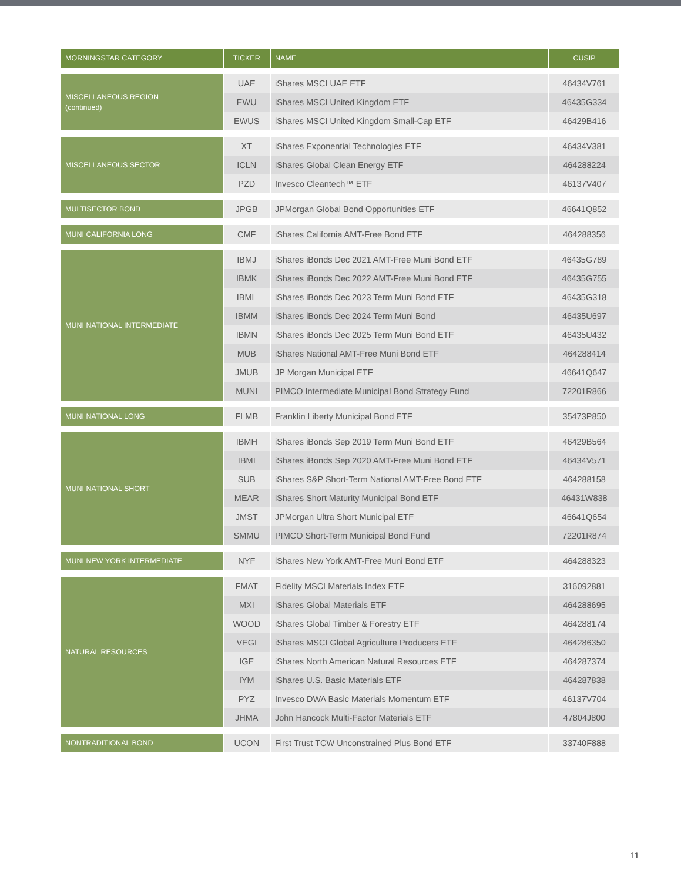| MORNINGSTAR CATEGORY | TICKER | NAME | CUSIP |
| --- | --- | --- | --- |
| MISCELLANEOUS REGION (continued) | UAE | iShares MSCI UAE ETF | 46434V761 |
| | EWU | iShares MSCI United Kingdom ETF | 46435G334 |
| | EWUS | iShares MSCI United Kingdom Small-Cap ETF | 46429B416 |
| MISCELLANEOUS SECTOR | XT | iShares Exponential Technologies ETF | 46434V381 |
| | ICLN | iShares Global Clean Energy ETF | 464288224 |
| | PZD | Invesco Cleantech™ ETF | 46137V407 |
| MULTISECTOR BOND | JPGB | JPMorgan Global Bond Opportunities ETF | 46641Q852 |
| MUNI CALIFORNIA LONG | CMF | iShares California AMT-Free Bond ETF | 464288356 |
| MUNI NATIONAL INTERMEDIATE | IBMJ | iShares iBonds Dec 2021 AMT-Free Muni Bond ETF | 46435G789 |
| | IBMK | iShares iBonds Dec 2022 AMT-Free Muni Bond ETF | 46435G755 |
| | IBML | iShares iBonds Dec 2023 Term Muni Bond ETF | 46435G318 |
| | IBMM | iShares iBonds Dec 2024 Term Muni Bond | 46435U697 |
| | IBMN | iShares iBonds Dec 2025 Term Muni Bond ETF | 46435U432 |
| | MUB | iShares National AMT-Free Muni Bond ETF | 464288414 |
| | JMUB | JP Morgan Municipal ETF | 46641Q647 |
| | MUNI | PIMCO Intermediate Municipal Bond Strategy Fund | 72201R866 |
| MUNI NATIONAL LONG | FLMB | Franklin Liberty Municipal Bond ETF | 35473P850 |
| MUNI NATIONAL SHORT | IBMH | iShares iBonds Sep 2019 Term Muni Bond ETF | 46429B564 |
| | IBMI | iShares iBonds Sep 2020 AMT-Free Muni Bond ETF | 46434V571 |
| | SUB | iShares S&P Short-Term National AMT-Free Bond ETF | 464288158 |
| | MEAR | iShares Short Maturity Municipal Bond ETF | 46431W838 |
| | JMST | JPMorgan Ultra Short Municipal ETF | 46641Q654 |
| | SMMU | PIMCO Short-Term Municipal Bond Fund | 72201R874 |
| MUNI NEW YORK INTERMEDIATE | NYF | iShares New York AMT-Free Muni Bond ETF | 464288323 |
| NATURAL RESOURCES | FMAT | Fidelity MSCI Materials Index ETF | 316092881 |
| | MXI | iShares Global Materials ETF | 464288695 |
| | WOOD | iShares Global Timber & Forestry ETF | 464288174 |
| | VEGI | iShares MSCI Global Agriculture Producers ETF | 464286350 |
| | IGE | iShares North American Natural Resources ETF | 464287374 |
| | IYM | iShares U.S. Basic Materials ETF | 464287838 |
| | PYZ | Invesco DWA Basic Materials Momentum ETF | 46137V704 |
| | JHMA | John Hancock Multi-Factor Materials ETF | 47804J800 |
| NONTRADITIONAL BOND | UCON | First Trust TCW Unconstrained Plus Bond ETF | 33740F888 |
11